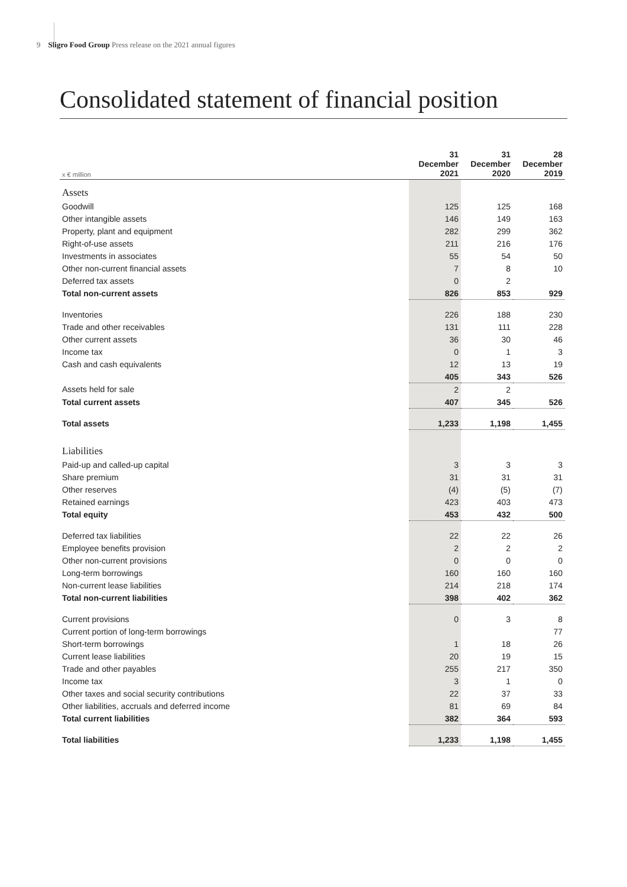9 Sligro Food Group Press release on the 2021 annual figures
Consolidated statement of financial position
| x € million | 31 December 2021 | 31 December 2020 | 28 December 2019 |
| --- | --- | --- | --- |
| Assets | | | |
| Goodwill | 125 | 125 | 168 |
| Other intangible assets | 146 | 149 | 163 |
| Property, plant and equipment | 282 | 299 | 362 |
| Right-of-use assets | 211 | 216 | 176 |
| Investments in associates | 55 | 54 | 50 |
| Other non-current financial assets | 7 | 8 | 10 |
| Deferred tax assets | 0 | 2 | |
| Total non-current assets | 826 | 853 | 929 |
| Inventories | 226 | 188 | 230 |
| Trade and other receivables | 131 | 111 | 228 |
| Other current assets | 36 | 30 | 46 |
| Income tax | 0 | 1 | 3 |
| Cash and cash equivalents | 12 | 13 | 19 |
| | 405 | 343 | 526 |
| Assets held for sale | 2 | 2 | |
| Total current assets | 407 | 345 | 526 |
| Total assets | 1,233 | 1,198 | 1,455 |
| Liabilities | | | |
| Paid-up and called-up capital | 3 | 3 | 3 |
| Share premium | 31 | 31 | 31 |
| Other reserves | (4) | (5) | (7) |
| Retained earnings | 423 | 403 | 473 |
| Total equity | 453 | 432 | 500 |
| Deferred tax liabilities | 22 | 22 | 26 |
| Employee benefits provision | 2 | 2 | 2 |
| Other non-current provisions | 0 | 0 | 0 |
| Long-term borrowings | 160 | 160 | 160 |
| Non-current lease liabilities | 214 | 218 | 174 |
| Total non-current liabilities | 398 | 402 | 362 |
| Current provisions | 0 | 3 | 8 |
| Current portion of long-term borrowings | | | 77 |
| Short-term borrowings | 1 | 18 | 26 |
| Current lease liabilities | 20 | 19 | 15 |
| Trade and other payables | 255 | 217 | 350 |
| Income tax | 3 | 1 | 0 |
| Other taxes and social security contributions | 22 | 37 | 33 |
| Other liabilities, accruals and deferred income | 81 | 69 | 84 |
| Total current liabilities | 382 | 364 | 593 |
| Total liabilities | 1,233 | 1,198 | 1,455 |